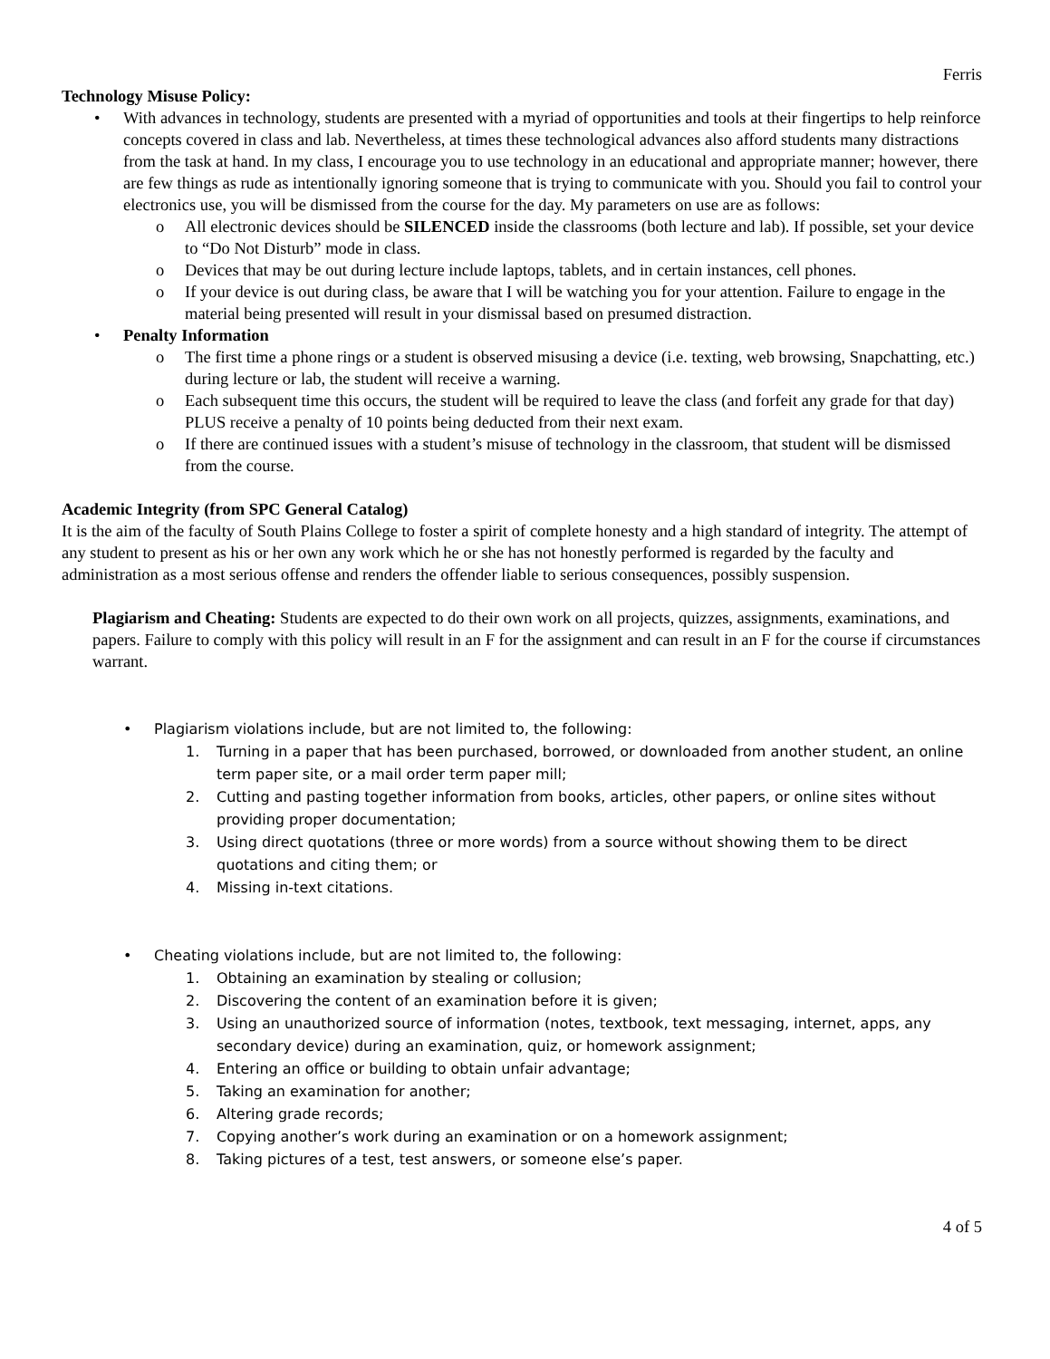Ferris
Technology Misuse Policy:
• With advances in technology, students are presented with a myriad of opportunities and tools at their fingertips to help reinforce concepts covered in class and lab. Nevertheless, at times these technological advances also afford students many distractions from the task at hand. In my class, I encourage you to use technology in an educational and appropriate manner; however, there are few things as rude as intentionally ignoring someone that is trying to communicate with you. Should you fail to control your electronics use, you will be dismissed from the course for the day. My parameters on use are as follows:
o All electronic devices should be SILENCED inside the classrooms (both lecture and lab). If possible, set your device to “Do Not Disturb” mode in class.
o Devices that may be out during lecture include laptops, tablets, and in certain instances, cell phones.
o If your device is out during class, be aware that I will be watching you for your attention. Failure to engage in the material being presented will result in your dismissal based on presumed distraction.
• Penalty Information
o The first time a phone rings or a student is observed misusing a device (i.e. texting, web browsing, Snapchatting, etc.) during lecture or lab, the student will receive a warning.
o Each subsequent time this occurs, the student will be required to leave the class (and forfeit any grade for that day) PLUS receive a penalty of 10 points being deducted from their next exam.
o If there are continued issues with a student’s misuse of technology in the classroom, that student will be dismissed from the course.
Academic Integrity (from SPC General Catalog)
It is the aim of the faculty of South Plains College to foster a spirit of complete honesty and a high standard of integrity. The attempt of any student to present as his or her own any work which he or she has not honestly performed is regarded by the faculty and administration as a most serious offense and renders the offender liable to serious consequences, possibly suspension.
Plagiarism and Cheating: Students are expected to do their own work on all projects, quizzes, assignments, examinations, and papers. Failure to comply with this policy will result in an F for the assignment and can result in an F for the course if circumstances warrant.
• Plagiarism violations include, but are not limited to, the following:
1. Turning in a paper that has been purchased, borrowed, or downloaded from another student, an online term paper site, or a mail order term paper mill;
2. Cutting and pasting together information from books, articles, other papers, or online sites without providing proper documentation;
3. Using direct quotations (three or more words) from a source without showing them to be direct quotations and citing them; or
4. Missing in-text citations.
• Cheating violations include, but are not limited to, the following:
1. Obtaining an examination by stealing or collusion;
2. Discovering the content of an examination before it is given;
3. Using an unauthorized source of information (notes, textbook, text messaging, internet, apps, any secondary device) during an examination, quiz, or homework assignment;
4. Entering an office or building to obtain unfair advantage;
5. Taking an examination for another;
6. Altering grade records;
7. Copying another’s work during an examination or on a homework assignment;
8. Taking pictures of a test, test answers, or someone else’s paper.
4 of 5